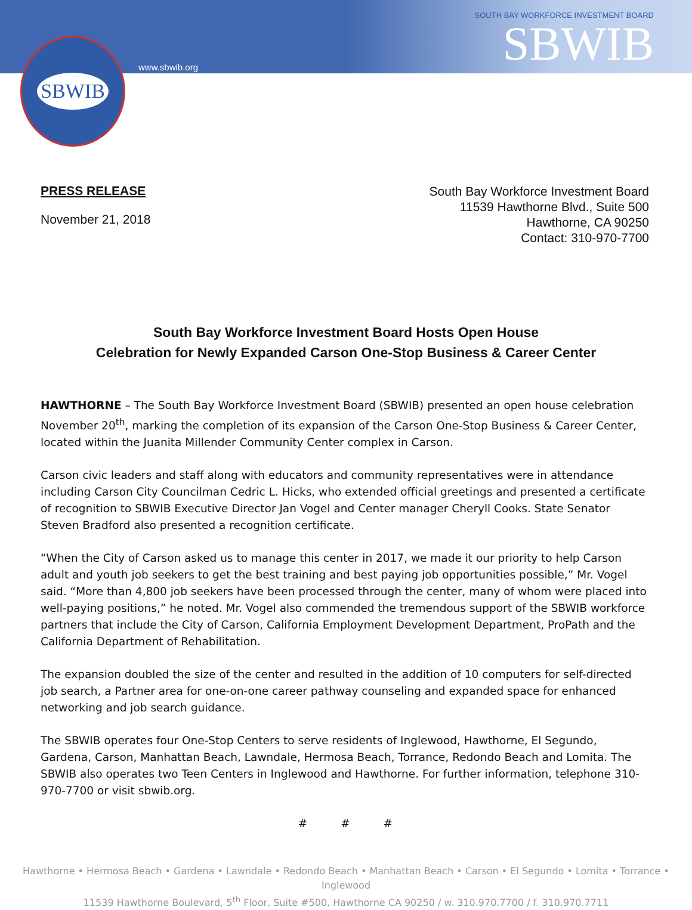SBWIB
www.sbwib.org
SOUTH BAY WORKFORCE INVESTMENT BOARD
SBWIB
PRESS RELEASE
November 21, 2018
South Bay Workforce Investment Board
11539 Hawthorne Blvd., Suite 500
Hawthorne, CA 90250
Contact: 310-970-7700
South Bay Workforce Investment Board Hosts Open House
Celebration for Newly Expanded Carson One-Stop Business & Career Center
HAWTHORNE – The South Bay Workforce Investment Board (SBWIB) presented an open house celebration November 20<sup>th</sup>, marking the completion of its expansion of the Carson One-Stop Business & Career Center, located within the Juanita Millender Community Center complex in Carson.
Carson civic leaders and staff along with educators and community representatives were in attendance including Carson City Councilman Cedric L. Hicks, who extended official greetings and presented a certificate of recognition to SBWIB Executive Director Jan Vogel and Center manager Cheryll Cooks. State Senator Steven Bradford also presented a recognition certificate.
“When the City of Carson asked us to manage this center in 2017, we made it our priority to help Carson adult and youth job seekers to get the best training and best paying job opportunities possible,” Mr. Vogel said. “More than 4,800 job seekers have been processed through the center, many of whom were placed into well-paying positions,” he noted. Mr. Vogel also commended the tremendous support of the SBWIB workforce partners that include the City of Carson, California Employment Development Department, ProPath and the California Department of Rehabilitation.
The expansion doubled the size of the center and resulted in the addition of 10 computers for self-directed job search, a Partner area for one-on-one career pathway counseling and expanded space for enhanced networking and job search guidance.
The SBWIB operates four One-Stop Centers to serve residents of Inglewood, Hawthorne, El Segundo, Gardena, Carson, Manhattan Beach, Lawndale, Hermosa Beach, Torrance, Redondo Beach and Lomita. The SBWIB also operates two Teen Centers in Inglewood and Hawthorne. For further information, telephone 310-970-7700 or visit sbwib.org.
# # #
Hawthorne • Hermosa Beach • Gardena • Lawndale • Redondo Beach • Manhattan Beach • Carson • El Segundo • Lomita • Torrance • Inglewood
11539 Hawthorne Boulevard, 5<sup>th</sup> Floor, Suite #500, Hawthorne CA 90250 / w. 310.970.7700 / f. 310.970.7711